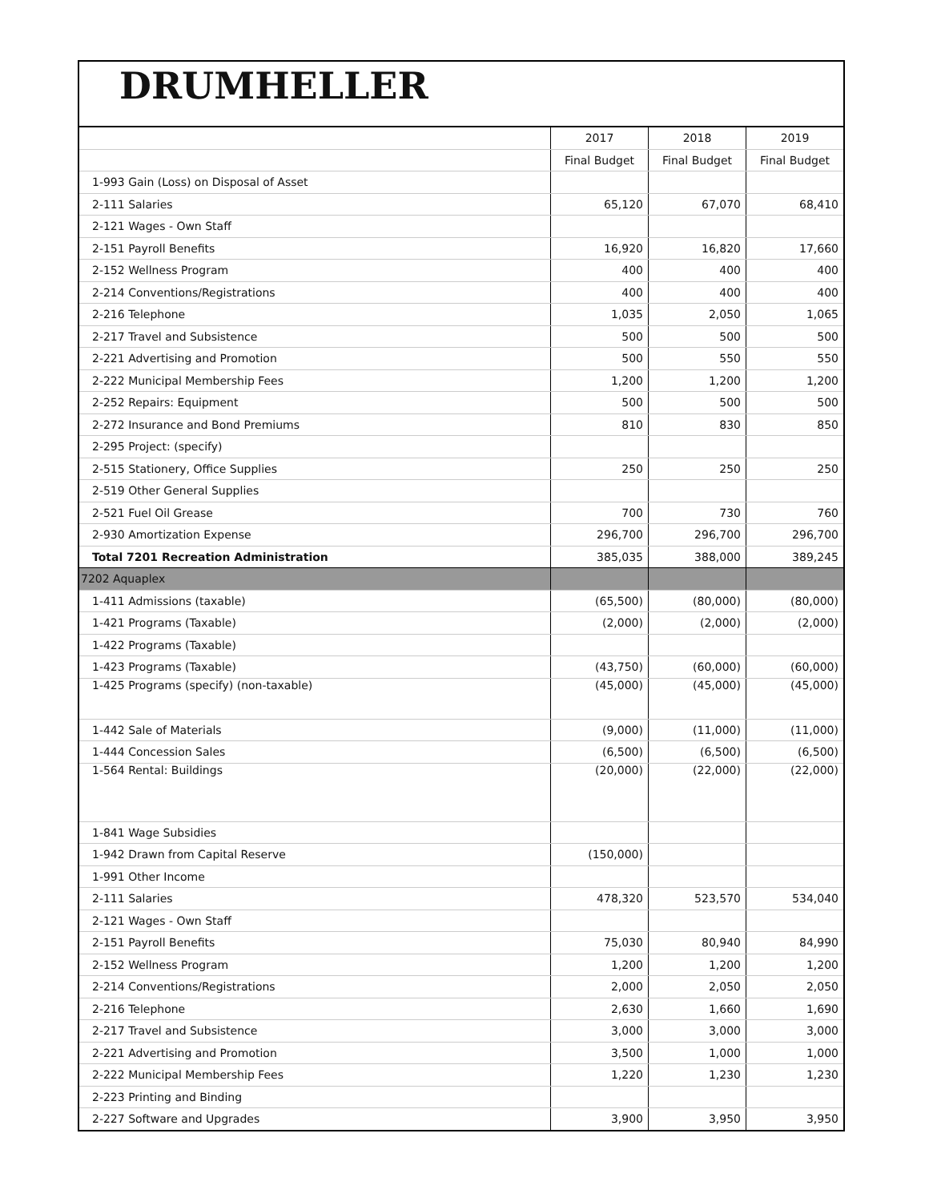DRUMHELLER
| | 2017 | 2018 | 2019 |
| | Final Budget | Final Budget | Final Budget |
| 1-993 Gain (Loss) on Disposal of Asset | | | |
| 2-111 Salaries | 65,120 | 67,070 | 68,410 |
| 2-121 Wages - Own Staff | | | |
| 2-151 Payroll Benefits | 16,920 | 16,820 | 17,660 |
| 2-152 Wellness Program | 400 | 400 | 400 |
| 2-214 Conventions/Registrations | 400 | 400 | 400 |
| 2-216 Telephone | 1,035 | 2,050 | 1,065 |
| 2-217 Travel and Subsistence | 500 | 500 | 500 |
| 2-221 Advertising and Promotion | 500 | 550 | 550 |
| 2-222 Municipal Membership Fees | 1,200 | 1,200 | 1,200 |
| 2-252 Repairs: Equipment | 500 | 500 | 500 |
| 2-272 Insurance and Bond Premiums | 810 | 830 | 850 |
| 2-295 Project: (specify) | | | |
| 2-515 Stationery, Office Supplies | 250 | 250 | 250 |
| 2-519 Other General Supplies | | | |
| 2-521 Fuel Oil Grease | 700 | 730 | 760 |
| 2-930 Amortization Expense | 296,700 | 296,700 | 296,700 |
| Total 7201 Recreation Administration | 385,035 | 388,000 | 389,245 |
| 7202 Aquaplex | | | |
| 1-411 Admissions (taxable) | (65,500) | (80,000) | (80,000) |
| 1-421 Programs (Taxable) | (2,000) | (2,000) | (2,000) |
| 1-422 Programs (Taxable) | | | |
| 1-423 Programs (Taxable) | (43,750) | (60,000) | (60,000) |
| 1-425 Programs (specify) (non-taxable) | (45,000) | (45,000) | (45,000) |
| 1-442 Sale of Materials | (9,000) | (11,000) | (11,000) |
| 1-444 Concession Sales | (6,500) | (6,500) | (6,500) |
| 1-564 Rental: Buildings | (20,000) | (22,000) | (22,000) |
| 1-841 Wage Subsidies | | | |
| 1-942 Drawn from Capital Reserve | (150,000) | | |
| 1-991 Other Income | | | |
| 2-111 Salaries | 478,320 | 523,570 | 534,040 |
| 2-121 Wages - Own Staff | | | |
| 2-151 Payroll Benefits | 75,030 | 80,940 | 84,990 |
| 2-152 Wellness Program | 1,200 | 1,200 | 1,200 |
| 2-214 Conventions/Registrations | 2,000 | 2,050 | 2,050 |
| 2-216 Telephone | 2,630 | 1,660 | 1,690 |
| 2-217 Travel and Subsistence | 3,000 | 3,000 | 3,000 |
| 2-221 Advertising and Promotion | 3,500 | 1,000 | 1,000 |
| 2-222 Municipal Membership Fees | 1,220 | 1,230 | 1,230 |
| 2-223 Printing and Binding | | | |
| 2-227 Software and Upgrades | 3,900 | 3,950 | 3,950 |